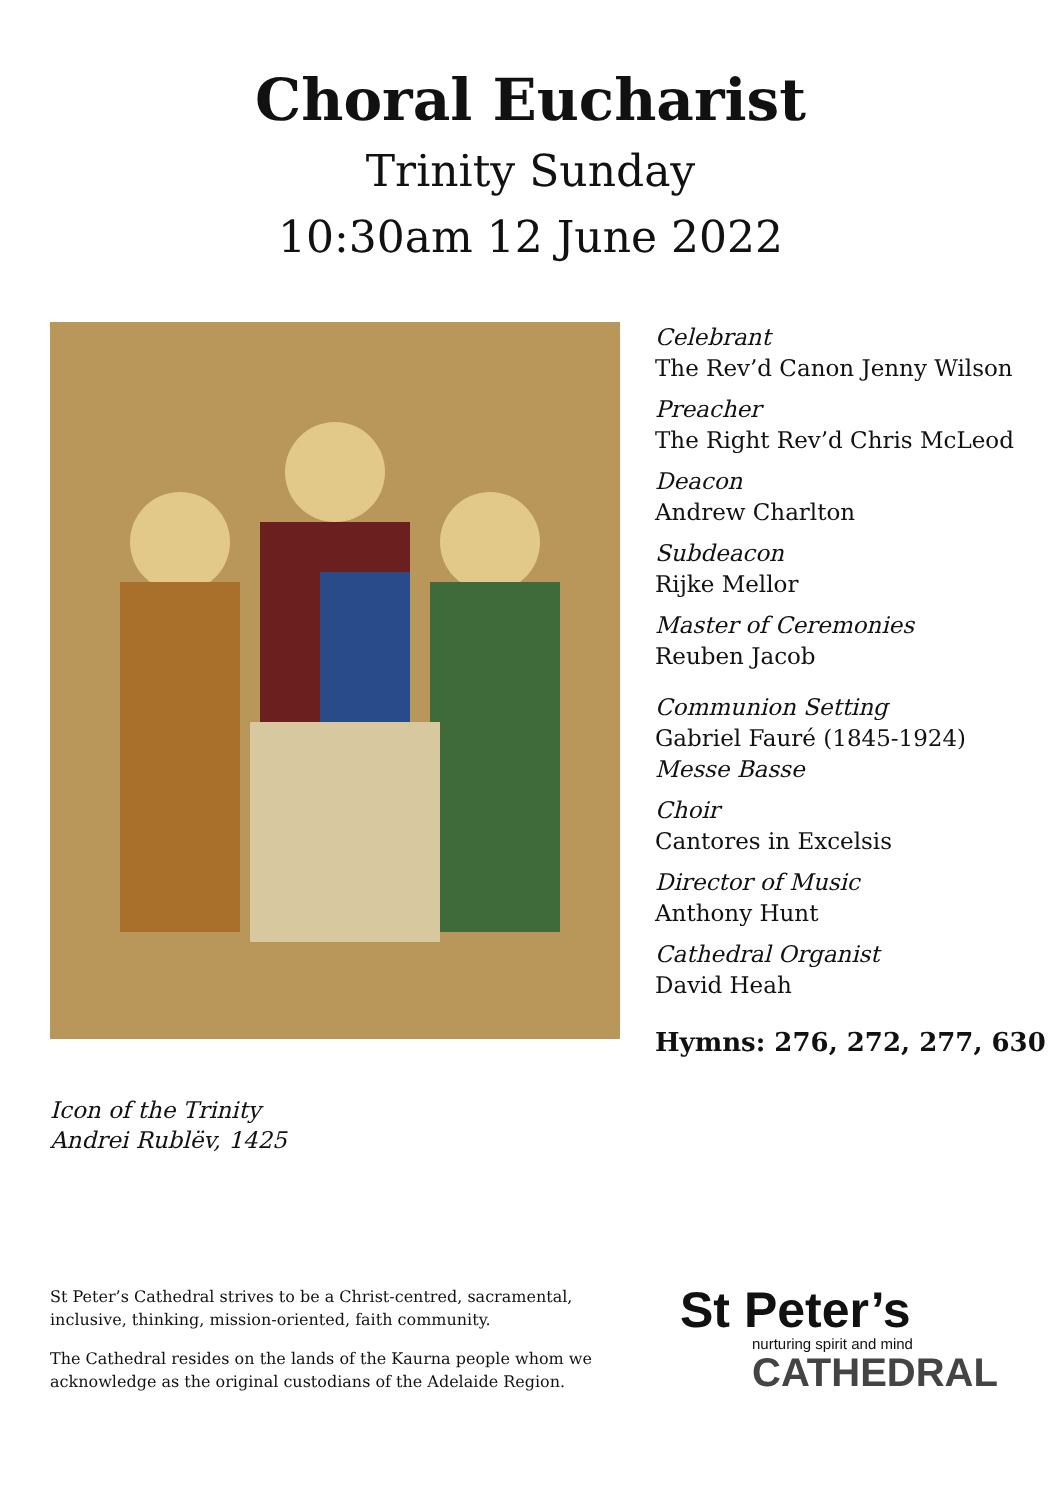Choral Eucharist
Trinity Sunday
10:30am 12 June 2022
Icon of the Trinity
Andrei Rublëv, 1425
Celebrant
The Rev’d Canon Jenny Wilson
Preacher
The Right Rev’d Chris McLeod
Deacon
Andrew Charlton
Subdeacon
Rijke Mellor
Master of Ceremonies
Reuben Jacob
Communion Setting
Gabriel Fauré (1845-1924)
Messe Basse
Choir
Cantores in Excelsis
Director of Music
Anthony Hunt
Cathedral Organist
David Heah
Hymns: 276, 272, 277, 630
St Peter’s Cathedral strives to be a Christ-centred, sacramental, inclusive, thinking, mission-oriented, faith community.
The Cathedral resides on the lands of the Kaurna people whom we acknowledge as the original custodians of the Adelaide Region.
St Peter’s
nurturing spirit and mind
CATHEDRAL